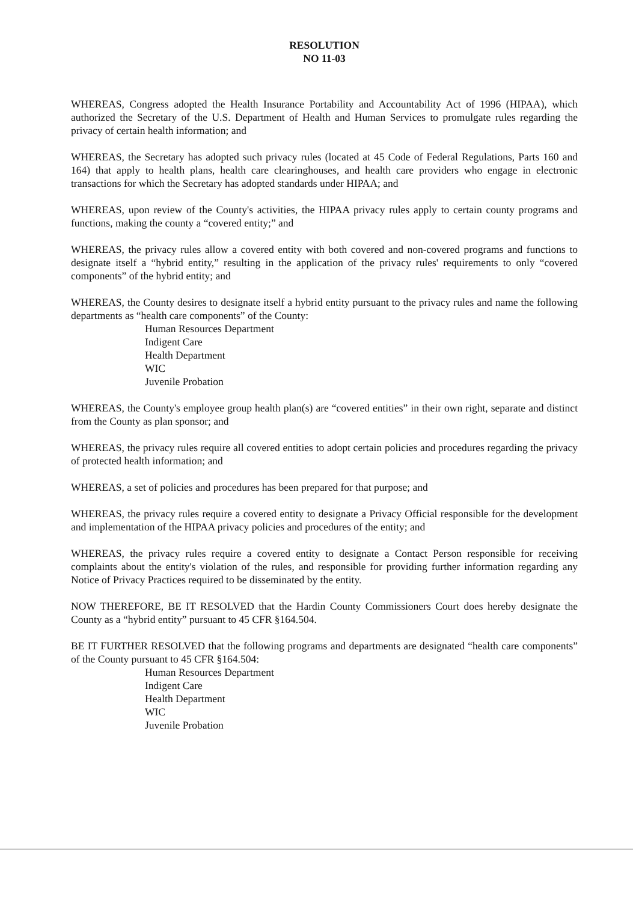RESOLUTION
NO 11-03
WHEREAS, Congress adopted the Health Insurance Portability and Accountability Act of 1996 (HIPAA), which authorized the Secretary of the U.S. Department of Health and Human Services to promulgate rules regarding the privacy of certain health information; and
WHEREAS, the Secretary has adopted such privacy rules (located at 45 Code of Federal Regulations, Parts 160 and 164) that apply to health plans, health care clearinghouses, and health care providers who engage in electronic transactions for which the Secretary has adopted standards under HIPAA; and
WHEREAS, upon review of the County's activities, the HIPAA privacy rules apply to certain county programs and functions, making the county a “covered entity;” and
WHEREAS, the privacy rules allow a covered entity with both covered and non-covered programs and functions to designate itself a “hybrid entity,” resulting in the application of the privacy rules' requirements to only “covered components” of the hybrid entity; and
WHEREAS, the County desires to designate itself a hybrid entity pursuant to the privacy rules and name the following departments as “health care components” of the County:
Human Resources Department
Indigent Care
Health Department
WIC
Juvenile Probation
WHEREAS, the County's employee group health plan(s) are “covered entities” in their own right, separate and distinct from the County as plan sponsor; and
WHEREAS, the privacy rules require all covered entities to adopt certain policies and procedures regarding the privacy of protected health information; and
WHEREAS, a set of policies and procedures has been prepared for that purpose; and
WHEREAS, the privacy rules require a covered entity to designate a Privacy Official responsible for the development and implementation of the HIPAA privacy policies and procedures of the entity; and
WHEREAS, the privacy rules require a covered entity to designate a Contact Person responsible for receiving complaints about the entity's violation of the rules, and responsible for providing further information regarding any Notice of Privacy Practices required to be disseminated by the entity.
NOW THEREFORE, BE IT RESOLVED that the Hardin County Commissioners Court does hereby designate the County as a “hybrid entity” pursuant to 45 CFR §164.504.
BE IT FURTHER RESOLVED that the following programs and departments are designated “health care components” of the County pursuant to 45 CFR §164.504:
Human Resources Department
Indigent Care
Health Department
WIC
Juvenile Probation